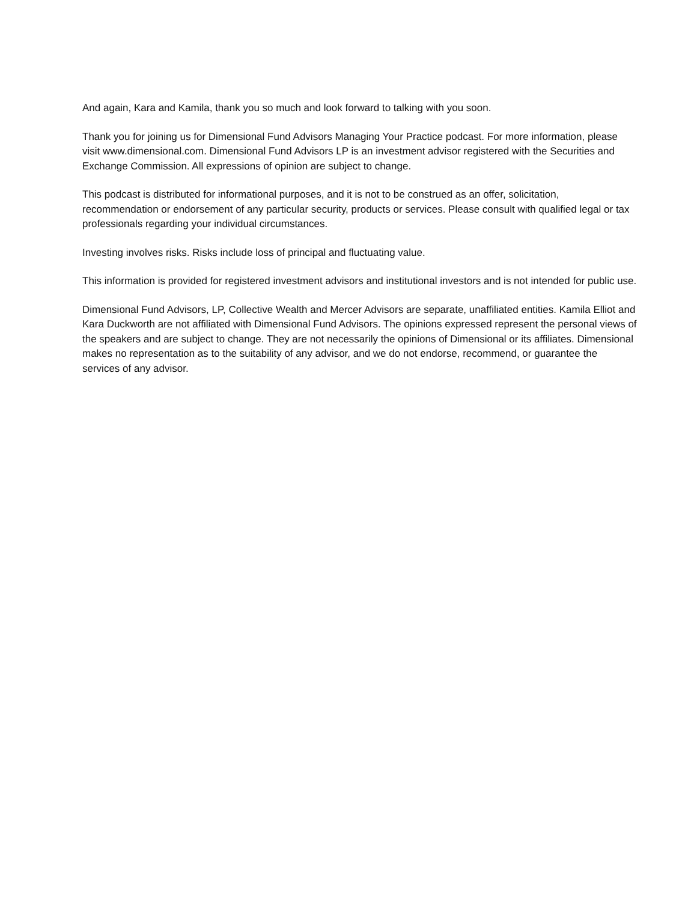And again, Kara and Kamila, thank you so much and look forward to talking with you soon.
Thank you for joining us for Dimensional Fund Advisors Managing Your Practice podcast. For more information, please visit www.dimensional.com. Dimensional Fund Advisors LP is an investment advisor registered with the Securities and Exchange Commission. All expressions of opinion are subject to change.
This podcast is distributed for informational purposes, and it is not to be construed as an offer, solicitation, recommendation or endorsement of any particular security, products or services. Please consult with qualified legal or tax professionals regarding your individual circumstances.
Investing involves risks. Risks include loss of principal and fluctuating value.
This information is provided for registered investment advisors and institutional investors and is not intended for public use.
Dimensional Fund Advisors, LP, Collective Wealth and Mercer Advisors are separate, unaffiliated entities. Kamila Elliot and Kara Duckworth are not affiliated with Dimensional Fund Advisors. The opinions expressed represent the personal views of the speakers and are subject to change. They are not necessarily the opinions of Dimensional or its affiliates. Dimensional makes no representation as to the suitability of any advisor, and we do not endorse, recommend, or guarantee the services of any advisor.